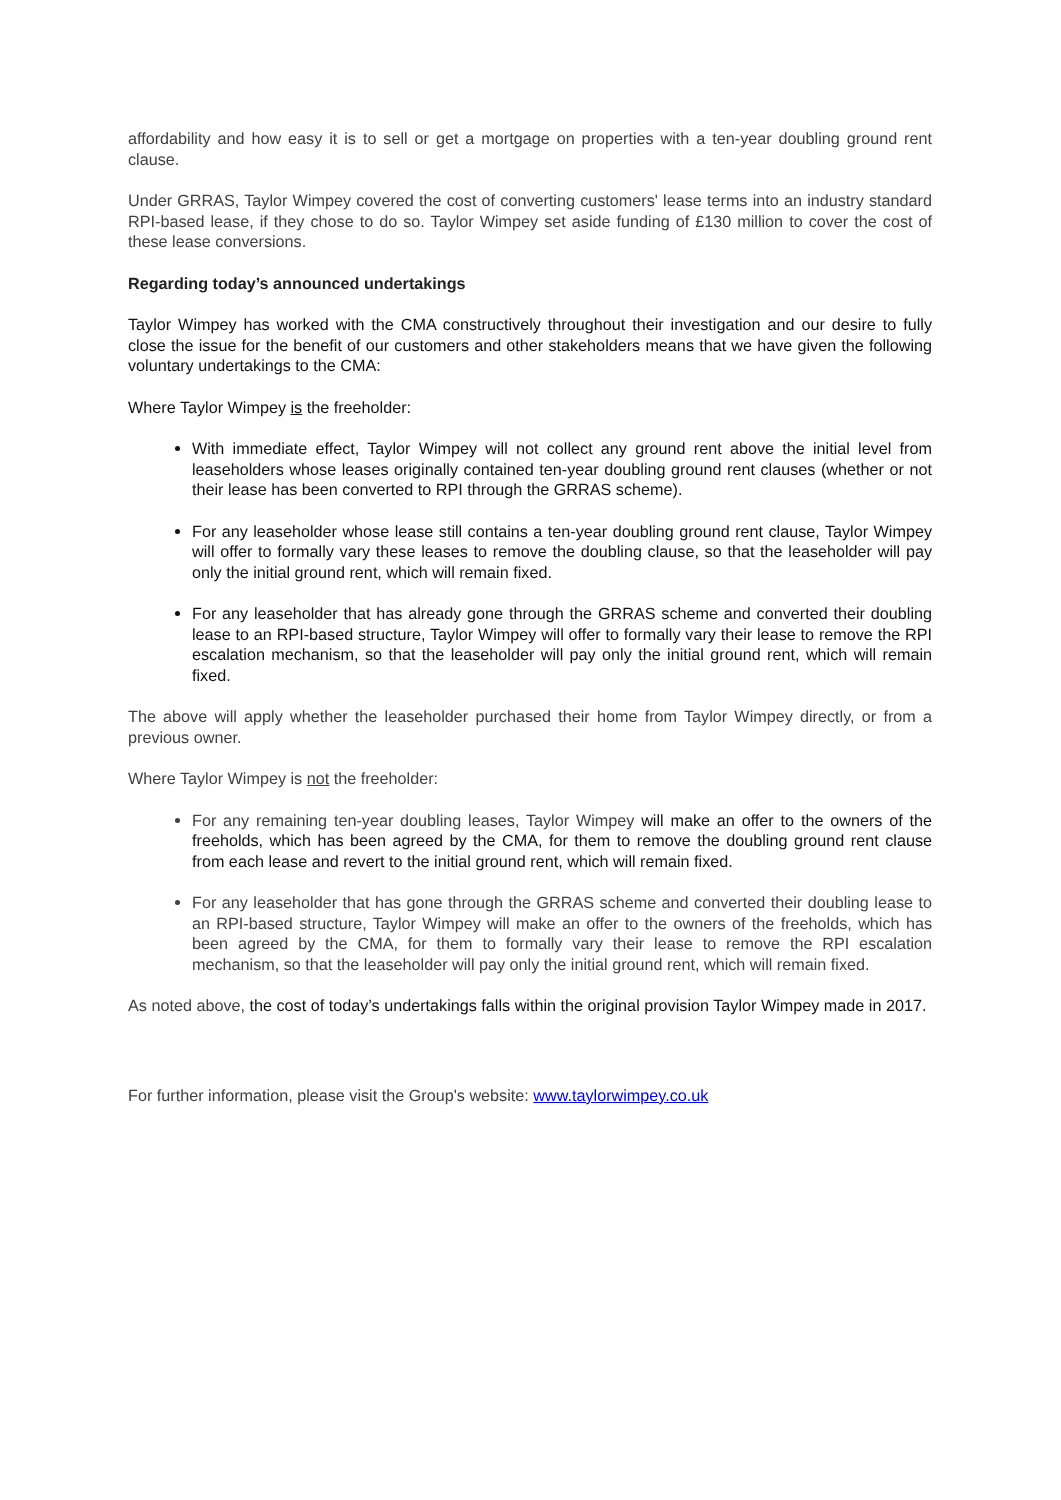affordability and how easy it is to sell or get a mortgage on properties with a ten-year doubling ground rent clause.
Under GRRAS, Taylor Wimpey covered the cost of converting customers' lease terms into an industry standard RPI-based lease, if they chose to do so. Taylor Wimpey set aside funding of £130 million to cover the cost of these lease conversions.
Regarding today’s announced undertakings
Taylor Wimpey has worked with the CMA constructively throughout their investigation and our desire to fully close the issue for the benefit of our customers and other stakeholders means that we have given the following voluntary undertakings to the CMA:
Where Taylor Wimpey is the freeholder:
With immediate effect, Taylor Wimpey will not collect any ground rent above the initial level from leaseholders whose leases originally contained ten-year doubling ground rent clauses (whether or not their lease has been converted to RPI through the GRRAS scheme).
For any leaseholder whose lease still contains a ten-year doubling ground rent clause, Taylor Wimpey will offer to formally vary these leases to remove the doubling clause, so that the leaseholder will pay only the initial ground rent, which will remain fixed.
For any leaseholder that has already gone through the GRRAS scheme and converted their doubling lease to an RPI-based structure, Taylor Wimpey will offer to formally vary their lease to remove the RPI escalation mechanism, so that the leaseholder will pay only the initial ground rent, which will remain fixed.
The above will apply whether the leaseholder purchased their home from Taylor Wimpey directly, or from a previous owner.
Where Taylor Wimpey is not the freeholder:
For any remaining ten-year doubling leases, Taylor Wimpey will make an offer to the owners of the freeholds, which has been agreed by the CMA, for them to remove the doubling ground rent clause from each lease and revert to the initial ground rent, which will remain fixed.
For any leaseholder that has gone through the GRRAS scheme and converted their doubling lease to an RPI-based structure, Taylor Wimpey will make an offer to the owners of the freeholds, which has been agreed by the CMA, for them to formally vary their lease to remove the RPI escalation mechanism, so that the leaseholder will pay only the initial ground rent, which will remain fixed.
As noted above, the cost of today’s undertakings falls within the original provision Taylor Wimpey made in 2017.
For further information, please visit the Group's website: www.taylorwimpey.co.uk